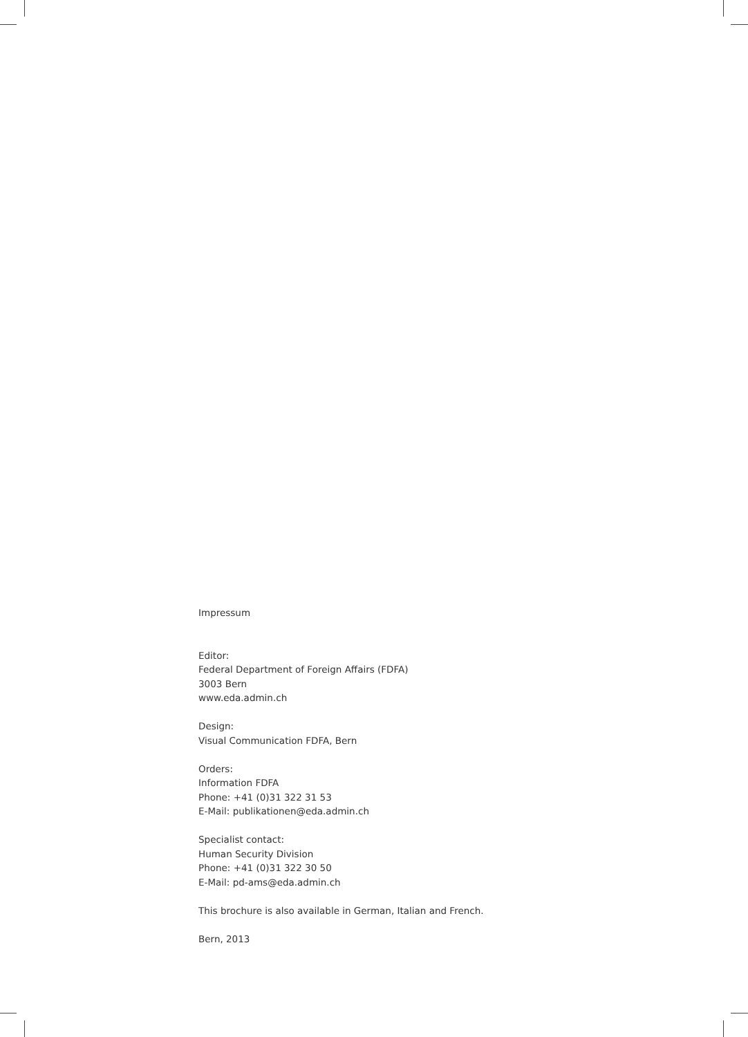Impressum
Editor:
Federal Department of Foreign Affairs (FDFA)
3003 Bern
www.eda.admin.ch
Design:
Visual Communication FDFA, Bern
Orders:
Information FDFA
Phone: +41 (0)31 322 31 53
E-Mail: publikationen@eda.admin.ch
Specialist contact:
Human Security Division
Phone: +41 (0)31 322 30 50
E-Mail: pd-ams@eda.admin.ch
This brochure is also available in German, Italian and French.
Bern, 2013